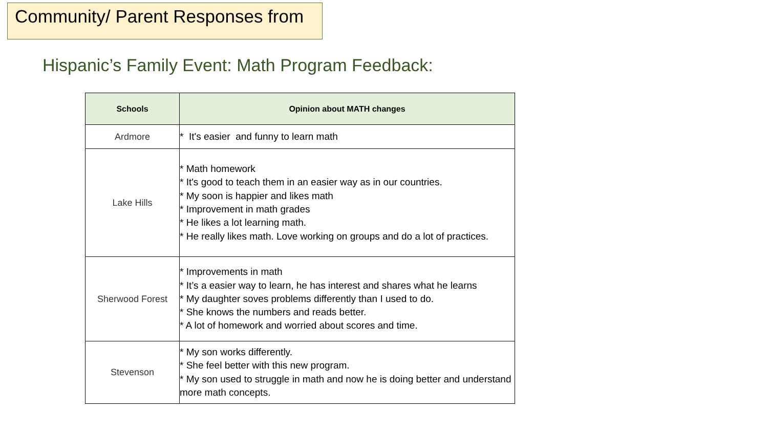Community/ Parent Responses from
Hispanic’s Family Event: Math Program Feedback:
| Schools | Opinion about MATH changes |
| --- | --- |
| Ardmore | * It's easier and funny to learn math |
| Lake Hills | * Math homework * It's good to teach them in an easier way as in our countries. * My soon is happier and likes math * Improvement in math grades * He likes a lot learning math. * He really likes math. Love working on groups and do a lot of practices. |
| Sherwood Forest | * Improvements in math * It’s a easier way to learn, he has interest and shares what he learns * My daughter soves problems differently than I used to do. * She knows the numbers and reads better. * A lot of homework and worried about scores and time. |
| Stevenson | * My son works differently. * She feel better with this new program. * My son used to struggle in math and now he is doing better and understand more math concepts. |